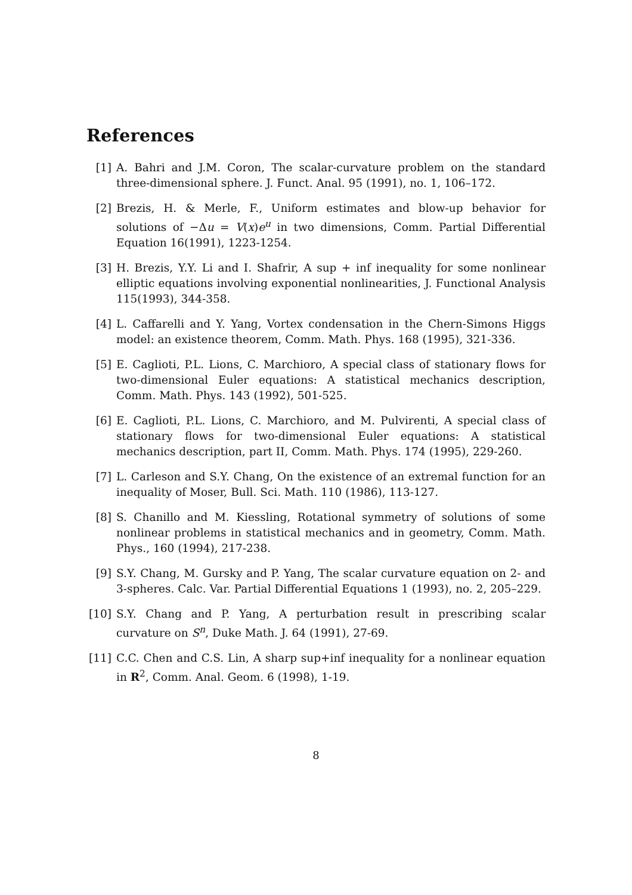References
[1] A. Bahri and J.M. Coron, The scalar-curvature problem on the standard three-dimensional sphere. J. Funct. Anal. 95 (1991), no. 1, 106–172.
[2] Brezis, H. & Merle, F., Uniform estimates and blow-up behavior for solutions of −Δu = V(x)e<sup>u</sup> in two dimensions, Comm. Partial Differential Equation 16(1991), 1223-1254.
[3] H. Brezis, Y.Y. Li and I. Shafrir, A sup + inf inequality for some nonlinear elliptic equations involving exponential nonlinearities, J. Functional Analysis 115(1993), 344-358.
[4] L. Caffarelli and Y. Yang, Vortex condensation in the Chern-Simons Higgs model: an existence theorem, Comm. Math. Phys. 168 (1995), 321-336.
[5] E. Caglioti, P.L. Lions, C. Marchioro, A special class of stationary flows for two-dimensional Euler equations: A statistical mechanics description, Comm. Math. Phys. 143 (1992), 501-525.
[6] E. Caglioti, P.L. Lions, C. Marchioro, and M. Pulvirenti, A special class of stationary flows for two-dimensional Euler equations: A statistical mechanics description, part II, Comm. Math. Phys. 174 (1995), 229-260.
[7] L. Carleson and S.Y. Chang, On the existence of an extremal function for an inequality of Moser, Bull. Sci. Math. 110 (1986), 113-127.
[8] S. Chanillo and M. Kiessling, Rotational symmetry of solutions of some nonlinear problems in statistical mechanics and in geometry, Comm. Math. Phys., 160 (1994), 217-238.
[9] S.Y. Chang, M. Gursky and P. Yang, The scalar curvature equation on 2- and 3-spheres. Calc. Var. Partial Differential Equations 1 (1993), no. 2, 205–229.
[10] S.Y. Chang and P. Yang, A perturbation result in prescribing scalar curvature on S<sup>n</sup>, Duke Math. J. 64 (1991), 27-69.
[11] C.C. Chen and C.S. Lin, A sharp sup+inf inequality for a nonlinear equation in R<sup>2</sup>, Comm. Anal. Geom. 6 (1998), 1-19.
8